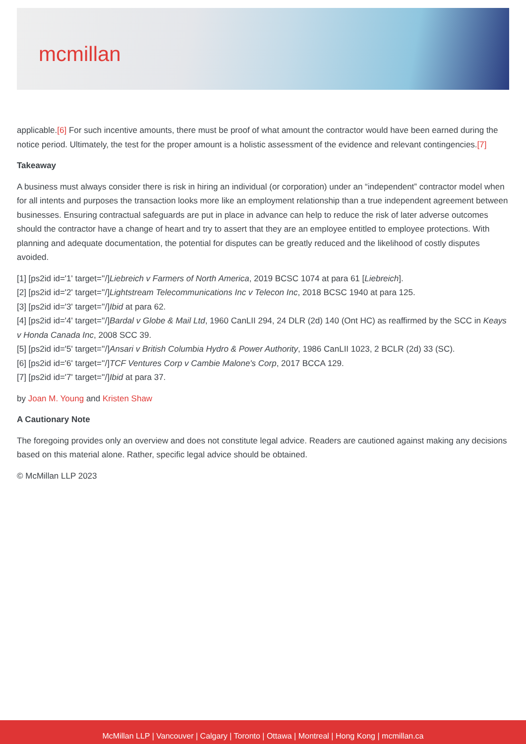mcmillan
applicable.[6] For such incentive amounts, there must be proof of what amount the contractor would have been earned during the notice period. Ultimately, the test for the proper amount is a holistic assessment of the evidence and relevant contingencies.[7]
Takeaway
A business must always consider there is risk in hiring an individual (or corporation) under an “independent” contractor model when for all intents and purposes the transaction looks more like an employment relationship than a true independent agreement between businesses. Ensuring contractual safeguards are put in place in advance can help to reduce the risk of later adverse outcomes should the contractor have a change of heart and try to assert that they are an employee entitled to employee protections. With planning and adequate documentation, the potential for disputes can be greatly reduced and the likelihood of costly disputes avoided.
[1] [ps2id id='1' target=''/]Liebreich v Farmers of North America, 2019 BCSC 1074 at para 61 [Liebreich].
[2] [ps2id id='2' target=''/]Lightstream Telecommunications Inc v Telecon Inc, 2018 BCSC 1940 at para 125.
[3] [ps2id id='3' target=''/]Ibid at para 62.
[4] [ps2id id='4' target=''/]Bardal v Globe & Mail Ltd, 1960 CanLII 294, 24 DLR (2d) 140 (Ont HC) as reaffirmed by the SCC in Keays v Honda Canada Inc, 2008 SCC 39.
[5] [ps2id id='5' target=''/]Ansari v British Columbia Hydro & Power Authority, 1986 CanLII 1023, 2 BCLR (2d) 33 (SC).
[6] [ps2id id='6' target=''/]TCF Ventures Corp v Cambie Malone's Corp, 2017 BCCA 129.
[7] [ps2id id='7' target=''/]Ibid at para 37.
by Joan M. Young and Kristen Shaw
A Cautionary Note
The foregoing provides only an overview and does not constitute legal advice. Readers are cautioned against making any decisions based on this material alone. Rather, specific legal advice should be obtained.
© McMillan LLP 2023
McMillan LLP | Vancouver | Calgary | Toronto | Ottawa | Montreal | Hong Kong | mcmillan.ca